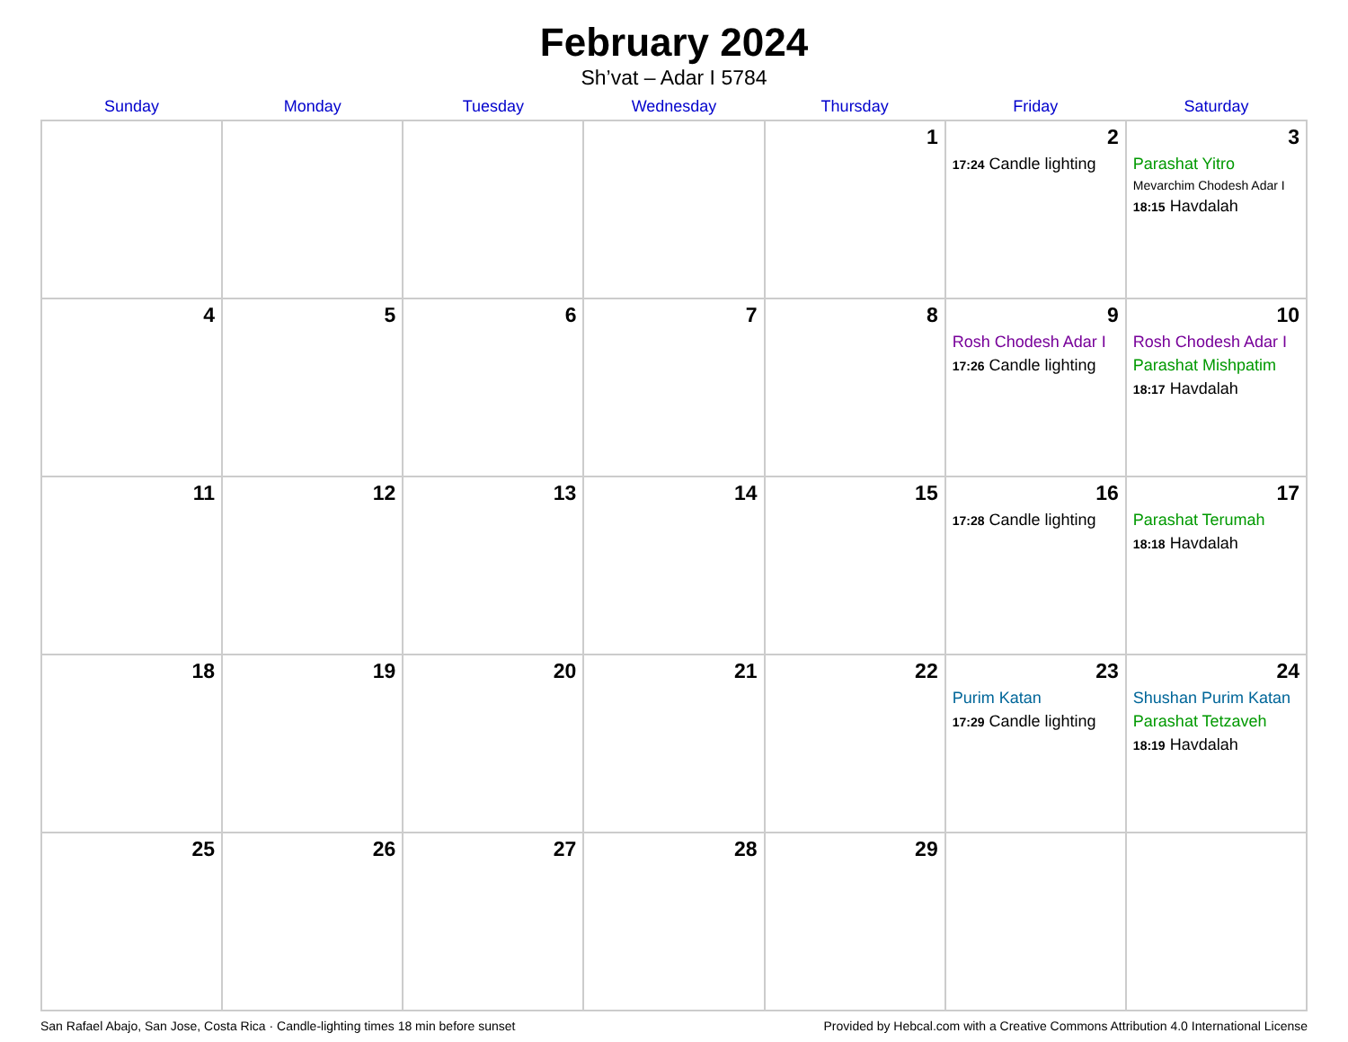February 2024
Sh’vat – Adar I 5784
| Sunday | Monday | Tuesday | Wednesday | Thursday | Friday | Saturday |
| --- | --- | --- | --- | --- | --- | --- |
| | | | | 1 | 2 17:24 Candle lighting | 3 Parashat Yitro Mevarchim Chodesh Adar I 18:15 Havdalah |
| 4 | 5 | 6 | 7 | 8 | 9 Rosh Chodesh Adar I 17:26 Candle lighting | 10 Rosh Chodesh Adar I Parashat Mishpatim 18:17 Havdalah |
| 11 | 12 | 13 | 14 | 15 | 16 17:28 Candle lighting | 17 Parashat Terumah 18:18 Havdalah |
| 18 | 19 | 20 | 21 | 22 | 23 Purim Katan 17:29 Candle lighting | 24 Shushan Purim Katan Parashat Tetzaveh 18:19 Havdalah |
| 25 | 26 | 27 | 28 | 29 | | |
San Rafael Abajo, San Jose, Costa Rica · Candle-lighting times 18 min before sunset Provided by Hebcal.com with a Creative Commons Attribution 4.0 International License